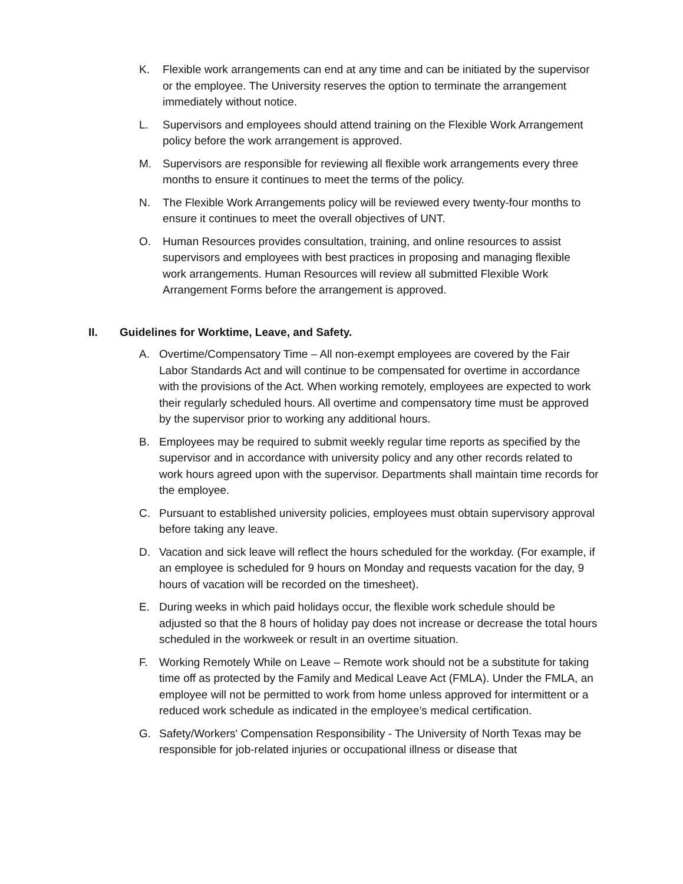K. Flexible work arrangements can end at any time and can be initiated by the supervisor or the employee. The University reserves the option to terminate the arrangement immediately without notice.
L. Supervisors and employees should attend training on the Flexible Work Arrangement policy before the work arrangement is approved.
M. Supervisors are responsible for reviewing all flexible work arrangements every three months to ensure it continues to meet the terms of the policy.
N. The Flexible Work Arrangements policy will be reviewed every twenty-four months to ensure it continues to meet the overall objectives of UNT.
O. Human Resources provides consultation, training, and online resources to assist supervisors and employees with best practices in proposing and managing flexible work arrangements. Human Resources will review all submitted Flexible Work Arrangement Forms before the arrangement is approved.
II. Guidelines for Worktime, Leave, and Safety.
A. Overtime/Compensatory Time – All non-exempt employees are covered by the Fair Labor Standards Act and will continue to be compensated for overtime in accordance with the provisions of the Act. When working remotely, employees are expected to work their regularly scheduled hours. All overtime and compensatory time must be approved by the supervisor prior to working any additional hours.
B. Employees may be required to submit weekly regular time reports as specified by the supervisor and in accordance with university policy and any other records related to work hours agreed upon with the supervisor. Departments shall maintain time records for the employee.
C. Pursuant to established university policies, employees must obtain supervisory approval before taking any leave.
D. Vacation and sick leave will reflect the hours scheduled for the workday. (For example, if an employee is scheduled for 9 hours on Monday and requests vacation for the day, 9 hours of vacation will be recorded on the timesheet).
E. During weeks in which paid holidays occur, the flexible work schedule should be adjusted so that the 8 hours of holiday pay does not increase or decrease the total hours scheduled in the workweek or result in an overtime situation.
F. Working Remotely While on Leave – Remote work should not be a substitute for taking time off as protected by the Family and Medical Leave Act (FMLA). Under the FMLA, an employee will not be permitted to work from home unless approved for intermittent or a reduced work schedule as indicated in the employee’s medical certification.
G. Safety/Workers' Compensation Responsibility - The University of North Texas may be responsible for job-related injuries or occupational illness or disease that